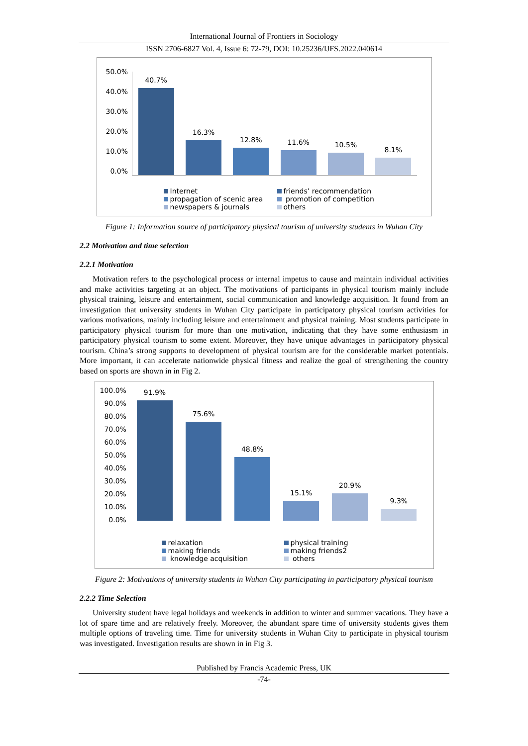International Journal of Frontiers in Sociology
ISSN 2706-6827 Vol. 4, Issue 6: 72-79, DOI: 10.25236/IJFS.2022.040614
50.0%
40.0%
30.0%
20.0%
10.0%
0.0%
40.7%
16.3%
12.8%
11.6%
10.5%
8.1%
Internet
friends’ recommendation
propagation of scenic area
promotion of competition
newspapers & journals
others
Figure 1: Information source of participatory physical tourism of university students in Wuhan City
2.2 Motivation and time selection
2.2.1 Motivation
Motivation refers to the psychological process or internal impetus to cause and maintain individual activities and make activities targeting at an object. The motivations of participants in physical tourism mainly include physical training, leisure and entertainment, social communication and knowledge acquisition. It found from an investigation that university students in Wuhan City participate in participatory physical tourism activities for various motivations, mainly including leisure and entertainment and physical training. Most students participate in participatory physical tourism for more than one motivation, indicating that they have some enthusiasm in participatory physical tourism to some extent. Moreover, they have unique advantages in participatory physical tourism. China’s strong supports to development of physical tourism are for the considerable market potentials. More important, it can accelerate nationwide physical fitness and realize the goal of strengthening the country based on sports are shown in in Fig 2.
100.0%
90.0%
80.0%
70.0%
60.0%
50.0%
40.0%
30.0%
20.0%
10.0%
0.0%
91.9%
75.6%
48.8%
15.1%
20.9%
9.3%
relaxation
physical training
making friends
making friends2
knowledge acquisition
others
Figure 2: Motivations of university students in Wuhan City participating in participatory physical tourism
2.2.2 Time Selection
University student have legal holidays and weekends in addition to winter and summer vacations. They have a lot of spare time and are relatively freely. Moreover, the abundant spare time of university students gives them multiple options of traveling time. Time for university students in Wuhan City to participate in physical tourism was investigated. Investigation results are shown in in Fig 3.
Published by Francis Academic Press, UK
-74-